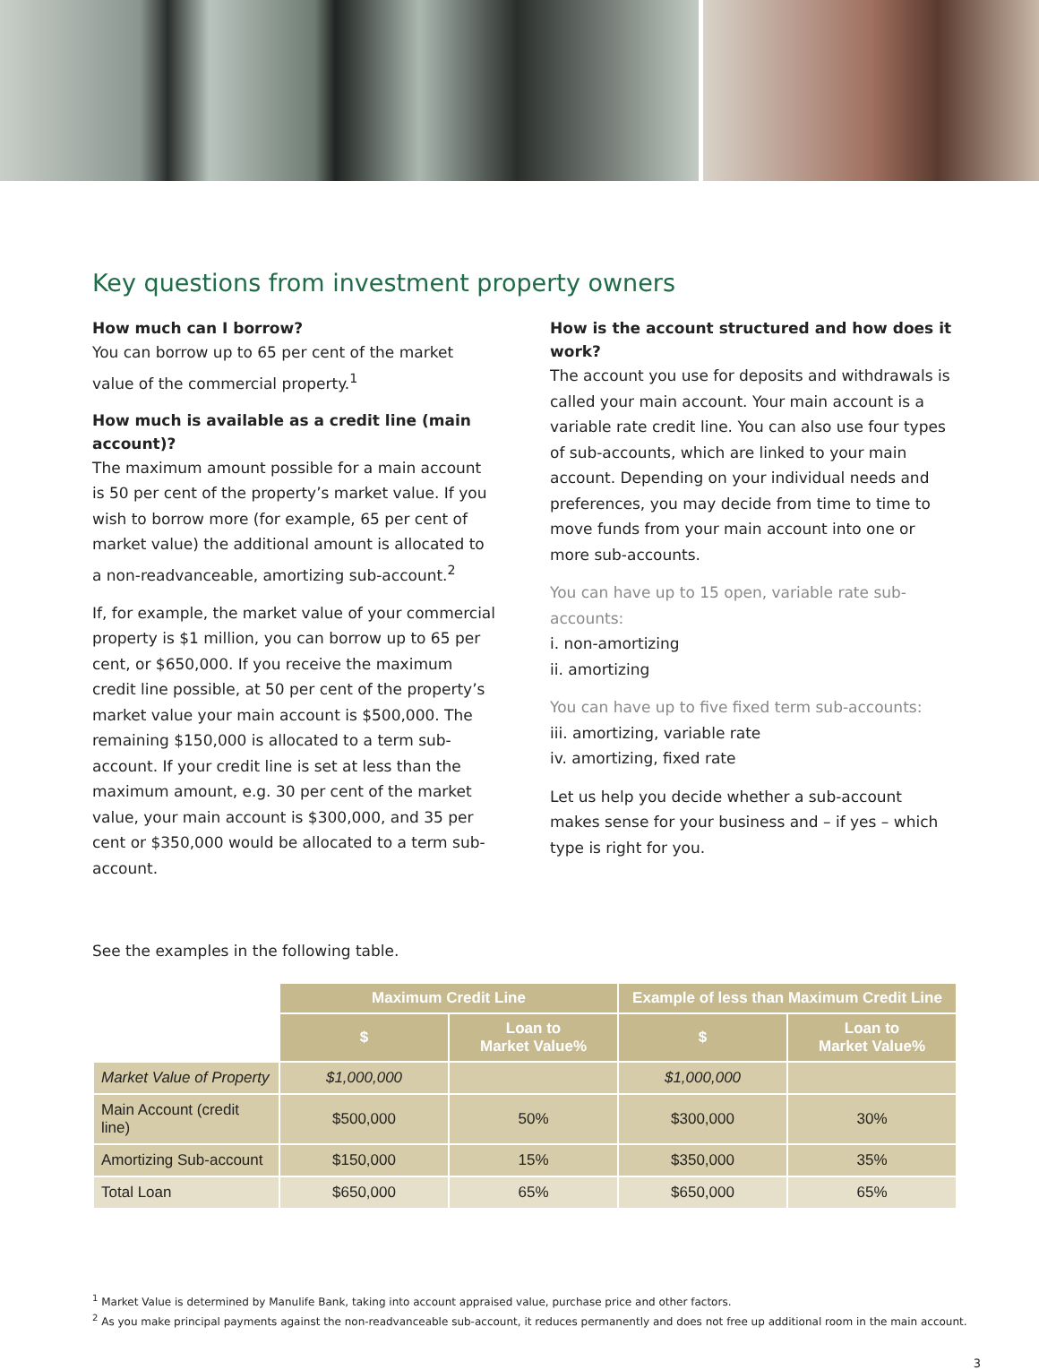Key questions from investment property owners
How much can I borrow?
You can borrow up to 65 per cent of the market value of the commercial property.<sup>1</sup>
How much is available as a credit line (main account)?
The maximum amount possible for a main account is 50 per cent of the property’s market value. If you wish to borrow more (for example, 65 per cent of market value) the additional amount is allocated to a non-readvanceable, amortizing sub-account.<sup>2</sup>
If, for example, the market value of your commercial property is $1 million, you can borrow up to 65 per cent, or $650,000. If you receive the maximum credit line possible, at 50 per cent of the property’s market value your main account is $500,000. The remaining $150,000 is allocated to a term sub-account. If your credit line is set at less than the maximum amount, e.g. 30 per cent of the market value, your main account is $300,000, and 35 per cent or $350,000 would be allocated to a term sub-account.
How is the account structured and how does it work?
The account you use for deposits and withdrawals is called your main account. Your main account is a variable rate credit line. You can also use four types of sub-accounts, which are linked to your main account. Depending on your individual needs and preferences, you may decide from time to time to move funds from your main account into one or more sub-accounts.
You can have up to 15 open, variable rate sub-accounts:
i. non-amortizing
ii. amortizing
You can have up to five fixed term sub-accounts:
iii. amortizing, variable rate
iv. amortizing, fixed rate
Let us help you decide whether a sub-account makes sense for your business and – if yes – which type is right for you.
See the examples in the following table.
| | Maximum Credit Line | | Example of less than Maximum Credit Line | |
| | $ | Loan to Market Value% | $ | Loan to Market Value% |
| Market Value of Property | $1,000,000 | | $1,000,000 | |
| Main Account (credit line) | $500,000 | 50% | $300,000 | 30% |
| Amortizing Sub-account | $150,000 | 15% | $350,000 | 35% |
| Total Loan | $650,000 | 65% | $650,000 | 65% |
<sup>1</sup> Market Value is determined by Manulife Bank, taking into account appraised value, purchase price and other factors.
<sup>2</sup> As you make principal payments against the non-readvanceable sub-account, it reduces permanently and does not free up additional room in the main account.
3